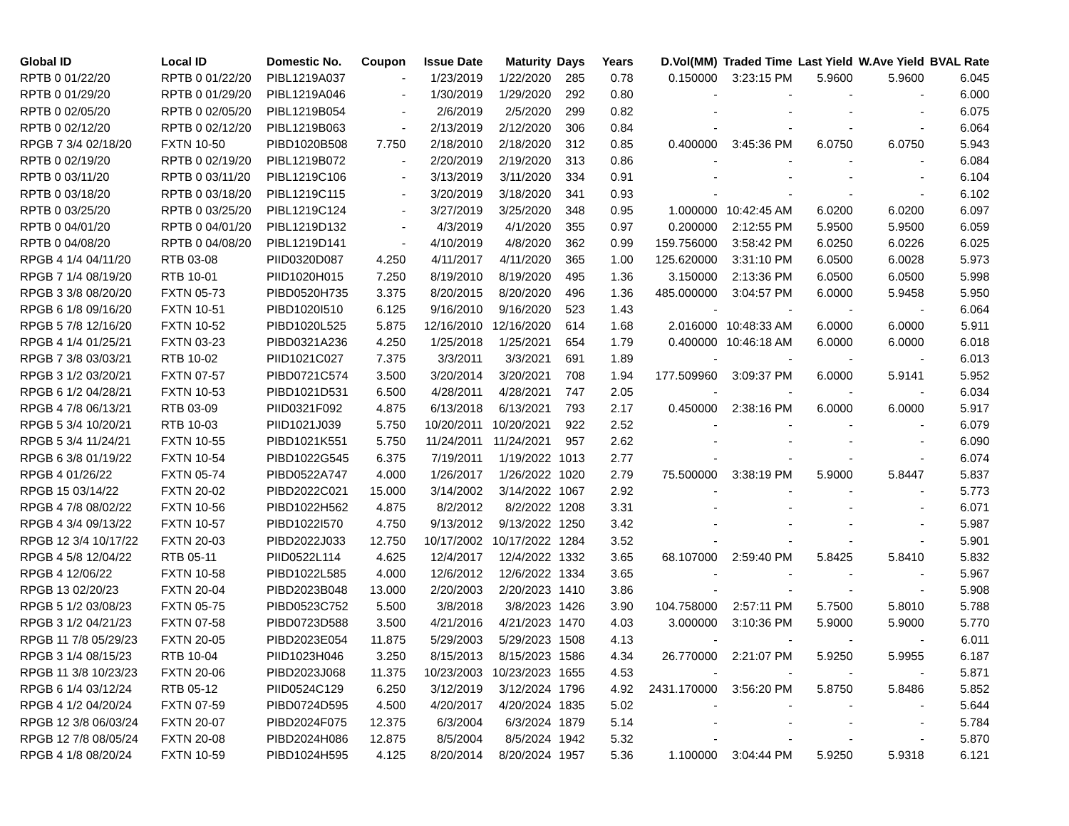| Global ID | Local ID | Domestic No. | Coupon | Issue Date | Maturity | Days | Years | D.Vol(MM) | Traded Time | Last Yield | W.Ave Yield | BVAL Rate |
| --- | --- | --- | --- | --- | --- | --- | --- | --- | --- | --- | --- | --- |
| RPTB 0 01/22/20 | RPTB 0 01/22/20 | PIBL1219A037 | - | 1/23/2019 | 1/22/2020 | 285 | 0.78 | 0.150000 | 3:23:15 PM | 5.9600 | 5.9600 | 6.045 |
| RPTB 0 01/29/20 | RPTB 0 01/29/20 | PIBL1219A046 | - | 1/30/2019 | 1/29/2020 | 292 | 0.80 | - | - | - | - | 6.000 |
| RPTB 0 02/05/20 | RPTB 0 02/05/20 | PIBL1219B054 | - | 2/6/2019 | 2/5/2020 | 299 | 0.82 | - | - | - | - | 6.075 |
| RPTB 0 02/12/20 | RPTB 0 02/12/20 | PIBL1219B063 | - | 2/13/2019 | 2/12/2020 | 306 | 0.84 | - | - | - | - | 6.064 |
| RPGB 7 3/4 02/18/20 | FXTN 10-50 | PIBD1020B508 | 7.750 | 2/18/2010 | 2/18/2020 | 312 | 0.85 | 0.400000 | 3:45:36 PM | 6.0750 | 6.0750 | 5.943 |
| RPTB 0 02/19/20 | RPTB 0 02/19/20 | PIBL1219B072 | - | 2/20/2019 | 2/19/2020 | 313 | 0.86 | - | - | - | - | 6.084 |
| RPTB 0 03/11/20 | RPTB 0 03/11/20 | PIBL1219C106 | - | 3/13/2019 | 3/11/2020 | 334 | 0.91 | - | - | - | - | 6.104 |
| RPTB 0 03/18/20 | RPTB 0 03/18/20 | PIBL1219C115 | - | 3/20/2019 | 3/18/2020 | 341 | 0.93 | - | - | - | - | 6.102 |
| RPTB 0 03/25/20 | RPTB 0 03/25/20 | PIBL1219C124 | - | 3/27/2019 | 3/25/2020 | 348 | 0.95 | 1.000000 | 10:42:45 AM | 6.0200 | 6.0200 | 6.097 |
| RPTB 0 04/01/20 | RPTB 0 04/01/20 | PIBL1219D132 | - | 4/3/2019 | 4/1/2020 | 355 | 0.97 | 0.200000 | 2:12:55 PM | 5.9500 | 5.9500 | 6.059 |
| RPTB 0 04/08/20 | RPTB 0 04/08/20 | PIBL1219D141 | - | 4/10/2019 | 4/8/2020 | 362 | 0.99 | 159.756000 | 3:58:42 PM | 6.0250 | 6.0226 | 6.025 |
| RPGB 4 1/4 04/11/20 | RTB 03-08 | PIID0320D087 | 4.250 | 4/11/2017 | 4/11/2020 | 365 | 1.00 | 125.620000 | 3:31:10 PM | 6.0500 | 6.0028 | 5.973 |
| RPGB 7 1/4 08/19/20 | RTB 10-01 | PIID1020H015 | 7.250 | 8/19/2010 | 8/19/2020 | 495 | 1.36 | 3.150000 | 2:13:36 PM | 6.0500 | 6.0500 | 5.998 |
| RPGB 3 3/8 08/20/20 | FXTN 05-73 | PIBD0520H735 | 3.375 | 8/20/2015 | 8/20/2020 | 496 | 1.36 | 485.000000 | 3:04:57 PM | 6.0000 | 5.9458 | 5.950 |
| RPGB 6 1/8 09/16/20 | FXTN 10-51 | PIBD1020I510 | 6.125 | 9/16/2010 | 9/16/2020 | 523 | 1.43 | - | - | - | - | 6.064 |
| RPGB 5 7/8 12/16/20 | FXTN 10-52 | PIBD1020L525 | 5.875 | 12/16/2010 | 12/16/2020 | 614 | 1.68 | 2.016000 | 10:48:33 AM | 6.0000 | 6.0000 | 5.911 |
| RPGB 4 1/4 01/25/21 | FXTN 03-23 | PIBD0321A236 | 4.250 | 1/25/2018 | 1/25/2021 | 654 | 1.79 | 0.400000 | 10:46:18 AM | 6.0000 | 6.0000 | 6.018 |
| RPGB 7 3/8 03/03/21 | RTB 10-02 | PIID1021C027 | 7.375 | 3/3/2011 | 3/3/2021 | 691 | 1.89 | - | - | - | - | 6.013 |
| RPGB 3 1/2 03/20/21 | FXTN 07-57 | PIBD0721C574 | 3.500 | 3/20/2014 | 3/20/2021 | 708 | 1.94 | 177.509960 | 3:09:37 PM | 6.0000 | 5.9141 | 5.952 |
| RPGB 6 1/2 04/28/21 | FXTN 10-53 | PIBD1021D531 | 6.500 | 4/28/2011 | 4/28/2021 | 747 | 2.05 | - | - | - | - | 6.034 |
| RPGB 4 7/8 06/13/21 | RTB 03-09 | PIID0321F092 | 4.875 | 6/13/2018 | 6/13/2021 | 793 | 2.17 | 0.450000 | 2:38:16 PM | 6.0000 | 6.0000 | 5.917 |
| RPGB 5 3/4 10/20/21 | RTB 10-03 | PIID1021J039 | 5.750 | 10/20/2011 | 10/20/2021 | 922 | 2.52 | - | - | - | - | 6.079 |
| RPGB 5 3/4 11/24/21 | FXTN 10-55 | PIBD1021K551 | 5.750 | 11/24/2011 | 11/24/2021 | 957 | 2.62 | - | - | - | - | 6.090 |
| RPGB 6 3/8 01/19/22 | FXTN 10-54 | PIBD1022G545 | 6.375 | 7/19/2011 | 1/19/2022 | 1013 | 2.77 | - | - | - | - | 6.074 |
| RPGB 4 01/26/22 | FXTN 05-74 | PIBD0522A747 | 4.000 | 1/26/2017 | 1/26/2022 | 1020 | 2.79 | 75.500000 | 3:38:19 PM | 5.9000 | 5.8447 | 5.837 |
| RPGB 15 03/14/22 | FXTN 20-02 | PIBD2022C021 | 15.000 | 3/14/2002 | 3/14/2022 | 1067 | 2.92 | - | - | - | - | 5.773 |
| RPGB 4 7/8 08/02/22 | FXTN 10-56 | PIBD1022H562 | 4.875 | 8/2/2012 | 8/2/2022 | 1208 | 3.31 | - | - | - | - | 6.071 |
| RPGB 4 3/4 09/13/22 | FXTN 10-57 | PIBD1022I570 | 4.750 | 9/13/2012 | 9/13/2022 | 1250 | 3.42 | - | - | - | - | 5.987 |
| RPGB 12 3/4 10/17/22 | FXTN 20-03 | PIBD2022J033 | 12.750 | 10/17/2002 | 10/17/2022 | 1284 | 3.52 | - | - | - | - | 5.901 |
| RPGB 4 5/8 12/04/22 | RTB 05-11 | PIID0522L114 | 4.625 | 12/4/2017 | 12/4/2022 | 1332 | 3.65 | 68.107000 | 2:59:40 PM | 5.8425 | 5.8410 | 5.832 |
| RPGB 4 12/06/22 | FXTN 10-58 | PIBD1022L585 | 4.000 | 12/6/2012 | 12/6/2022 | 1334 | 3.65 | - | - | - | - | 5.967 |
| RPGB 13 02/20/23 | FXTN 20-04 | PIBD2023B048 | 13.000 | 2/20/2003 | 2/20/2023 | 1410 | 3.86 | - | - | - | - | 5.908 |
| RPGB 5 1/2 03/08/23 | FXTN 05-75 | PIBD0523C752 | 5.500 | 3/8/2018 | 3/8/2023 | 1426 | 3.90 | 104.758000 | 2:57:11 PM | 5.7500 | 5.8010 | 5.788 |
| RPGB 3 1/2 04/21/23 | FXTN 07-58 | PIBD0723D588 | 3.500 | 4/21/2016 | 4/21/2023 | 1470 | 4.03 | 3.000000 | 3:10:36 PM | 5.9000 | 5.9000 | 5.770 |
| RPGB 11 7/8 05/29/23 | FXTN 20-05 | PIBD2023E054 | 11.875 | 5/29/2003 | 5/29/2023 | 1508 | 4.13 | - | - | - | - | 6.011 |
| RPGB 3 1/4 08/15/23 | RTB 10-04 | PIID1023H046 | 3.250 | 8/15/2013 | 8/15/2023 | 1586 | 4.34 | 26.770000 | 2:21:07 PM | 5.9250 | 5.9955 | 6.187 |
| RPGB 11 3/8 10/23/23 | FXTN 20-06 | PIBD2023J068 | 11.375 | 10/23/2003 | 10/23/2023 | 1655 | 4.53 | - | - | - | - | 5.871 |
| RPGB 6 1/4 03/12/24 | RTB 05-12 | PIID0524C129 | 6.250 | 3/12/2019 | 3/12/2024 | 1796 | 4.92 | 2431.170000 | 3:56:20 PM | 5.8750 | 5.8486 | 5.852 |
| RPGB 4 1/2 04/20/24 | FXTN 07-59 | PIBD0724D595 | 4.500 | 4/20/2017 | 4/20/2024 | 1835 | 5.02 | - | - | - | - | 5.644 |
| RPGB 12 3/8 06/03/24 | FXTN 20-07 | PIBD2024F075 | 12.375 | 6/3/2004 | 6/3/2024 | 1879 | 5.14 | - | - | - | - | 5.784 |
| RPGB 12 7/8 08/05/24 | FXTN 20-08 | PIBD2024H086 | 12.875 | 8/5/2004 | 8/5/2024 | 1942 | 5.32 | - | - | - | - | 5.870 |
| RPGB 4 1/8 08/20/24 | FXTN 10-59 | PIBD1024H595 | 4.125 | 8/20/2014 | 8/20/2024 | 1957 | 5.36 | 1.100000 | 3:04:44 PM | 5.9250 | 5.9318 | 6.121 |